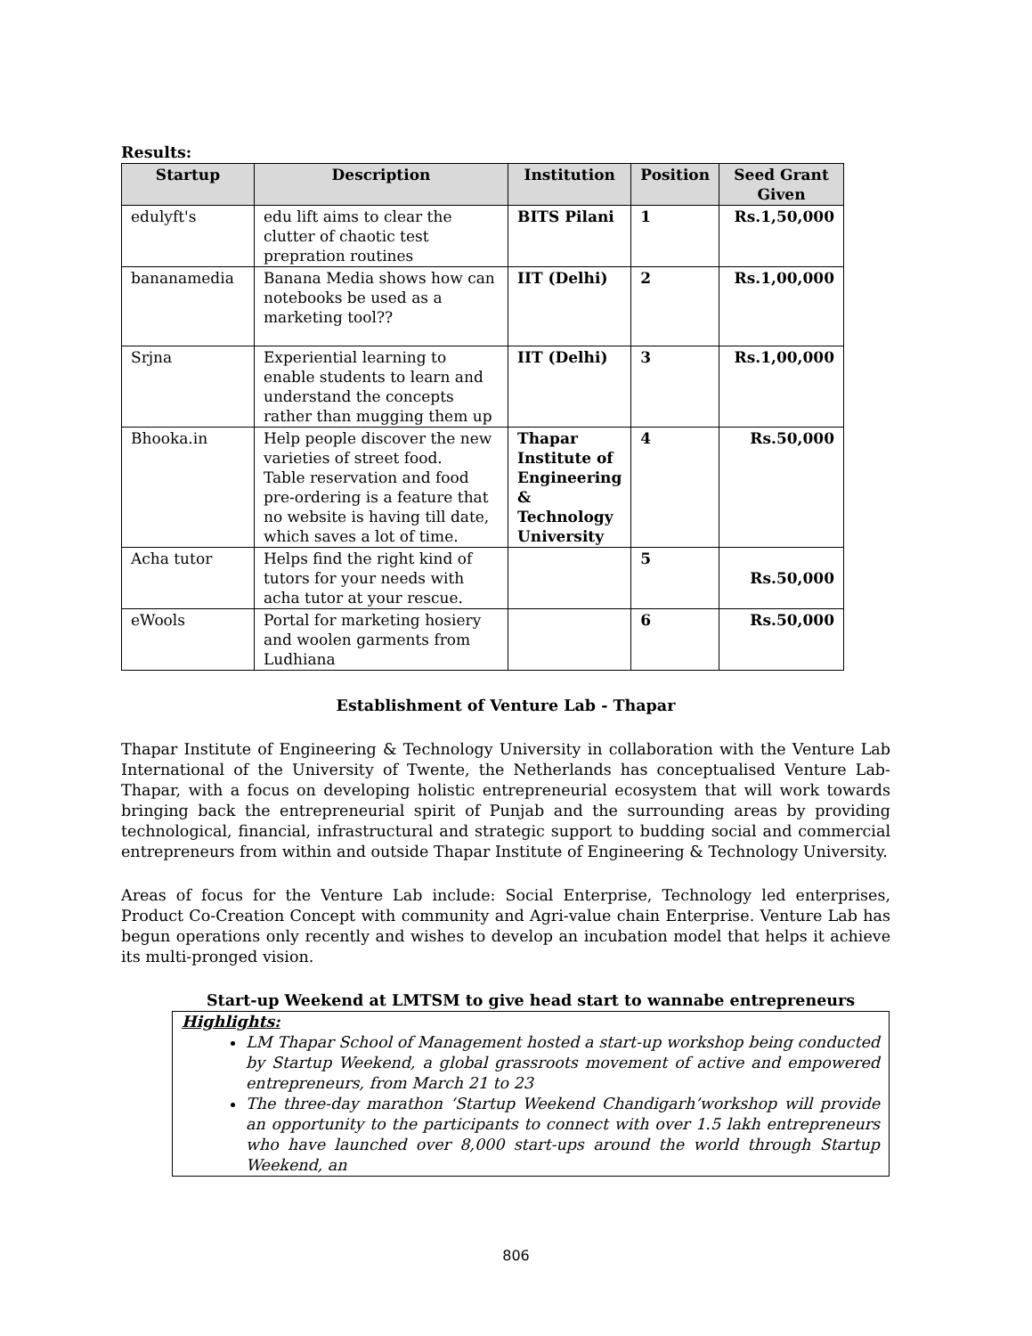Results:
| Startup | Description | Institution | Position | Seed Grant Given |
| --- | --- | --- | --- | --- |
| edulyft's | edu lift aims to clear the clutter of chaotic test prepration routines | BITS Pilani | 1 | Rs.1,50,000 |
| bananamedia | Banana Media shows how can notebooks be used as a marketing tool?? | IIT (Delhi) | 2 | Rs.1,00,000 |
| Srjna | Experiential learning to enable students to learn and understand the concepts rather than mugging them up | IIT (Delhi) | 3 | Rs.1,00,000 |
| Bhooka.in | Help people discover the new varieties of street food. Table reservation and food pre-ordering is a feature that no website is having till date, which saves a lot of time. | Thapar Institute of Engineering & Technology University | 4 | Rs.50,000 |
| Acha tutor | Helps find the right kind of tutors for your needs with acha tutor at your rescue. | | 5 | Rs.50,000 |
| eWools | Portal for marketing hosiery and woolen garments from Ludhiana | | 6 | Rs.50,000 |
Establishment of Venture Lab - Thapar
Thapar Institute of Engineering & Technology University in collaboration with the Venture Lab International of the University of Twente, the Netherlands has conceptualised Venture Lab-Thapar, with a focus on developing holistic entrepreneurial ecosystem that will work towards bringing back the entrepreneurial spirit of Punjab and the surrounding areas by providing technological, financial, infrastructural and strategic support to budding social and commercial entrepreneurs from within and outside Thapar Institute of Engineering & Technology University.
Areas of focus for the Venture Lab include: Social Enterprise, Technology led enterprises, Product Co-Creation Concept with community and Agri-value chain Enterprise. Venture Lab has begun operations only recently and wishes to develop an incubation model that helps it achieve its multi-pronged vision.
Start-up Weekend at LMTSM to give head start to wannabe entrepreneurs
Highlights:
LM Thapar School of Management hosted a start-up workshop being conducted by Startup Weekend, a global grassroots movement of active and empowered entrepreneurs, from March 21 to 23
The three-day marathon ‘Startup Weekend Chandigarh’workshop will provide an opportunity to the participants to connect with over 1.5 lakh entrepreneurs who have launched over 8,000 start-ups around the world through Startup Weekend, an
806